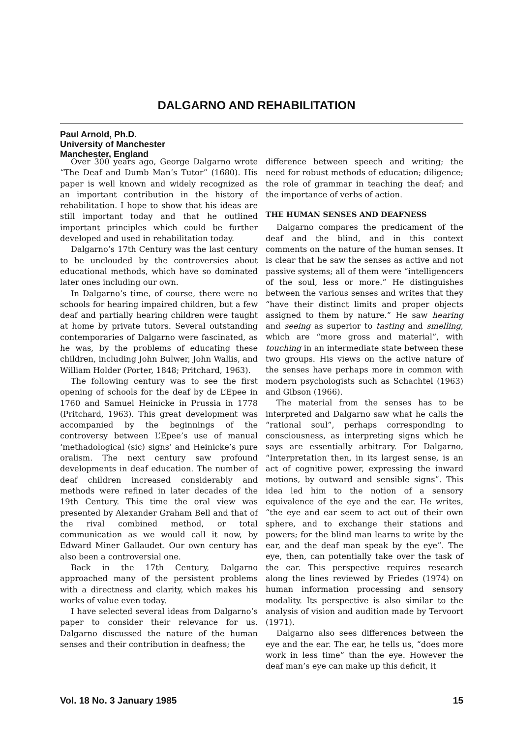DALGARNO AND REHABILITATION
Paul Arnold, Ph.D.
University of Manchester
Manchester, England
Over 300 years ago, George Dalgarno wrote “The Deaf and Dumb Man’s Tutor” (1680). His paper is well known and widely recognized as an important contribution in the history of rehabilitation. I hope to show that his ideas are still important today and that he outlined important principles which could be further developed and used in rehabilitation today.
Dalgarno’s 17th Century was the last century to be unclouded by the controversies about educational methods, which have so dominated later ones including our own.
In Dalgarno’s time, of course, there were no schools for hearing impaired children, but a few deaf and partially hearing children were taught at home by private tutors. Several outstanding contemporaries of Dalgarno were fascinated, as he was, by the problems of educating these children, including John Bulwer, John Wallis, and William Holder (Porter, 1848; Pritchard, 1963).
The following century was to see the first opening of schools for the deaf by de L’Epee in 1760 and Samuel Heinicke in Prussia in 1778 (Pritchard, 1963). This great development was accompanied by the beginnings of the controversy between L’Epee’s use of manual ‘methadological (sic) signs’ and Heinicke’s pure oralism. The next century saw profound developments in deaf education. The number of deaf children increased considerably and methods were refined in later decades of the 19th Century. This time the oral view was presented by Alexander Graham Bell and that of the rival combined method, or total communication as we would call it now, by Edward Miner Gallaudet. Our own century has also been a controversial one.
Back in the 17th Century, Dalgarno approached many of the persistent problems with a directness and clarity, which makes his works of value even today.
I have selected several ideas from Dalgarno’s paper to consider their relevance for us. Dalgarno discussed the nature of the human senses and their contribution in deafness; the
difference between speech and writing; the need for robust methods of education; diligence; the role of grammar in teaching the deaf; and the importance of verbs of action.
THE HUMAN SENSES AND DEAFNESS
Dalgarno compares the predicament of the deaf and the blind, and in this context comments on the nature of the human senses. It is clear that he saw the senses as active and not passive systems; all of them were “intelligencers of the soul, less or more.” He distinguishes between the various senses and writes that they “have their distinct limits and proper objects assigned to them by nature.” He saw hearing and seeing as superior to tasting and smelling, which are “more gross and material”, with touching in an intermediate state between these two groups. His views on the active nature of the senses have perhaps more in common with modern psychologists such as Schachtel (1963) and Gibson (1966).
The material from the senses has to be interpreted and Dalgarno saw what he calls the “rational soul”, perhaps corresponding to consciousness, as interpreting signs which he says are essentially arbitrary. For Dalgarno, “Interpretation then, in its largest sense, is an act of cognitive power, expressing the inward motions, by outward and sensible signs”. This idea led him to the notion of a sensory equivalence of the eye and the ear. He writes, “the eye and ear seem to act out of their own sphere, and to exchange their stations and powers; for the blind man learns to write by the ear, and the deaf man speak by the eye”. The eye, then, can potentially take over the task of the ear. This perspective requires research along the lines reviewed by Friedes (1974) on human information processing and sensory modality. Its perspective is also similar to the analysis of vision and audition made by Tervoort (1971).
Dalgarno also sees differences between the eye and the ear. The ear, he tells us, “does more work in less time” than the eye. However the deaf man’s eye can make up this deficit, it
Vol. 18 No. 3 January 1985 15